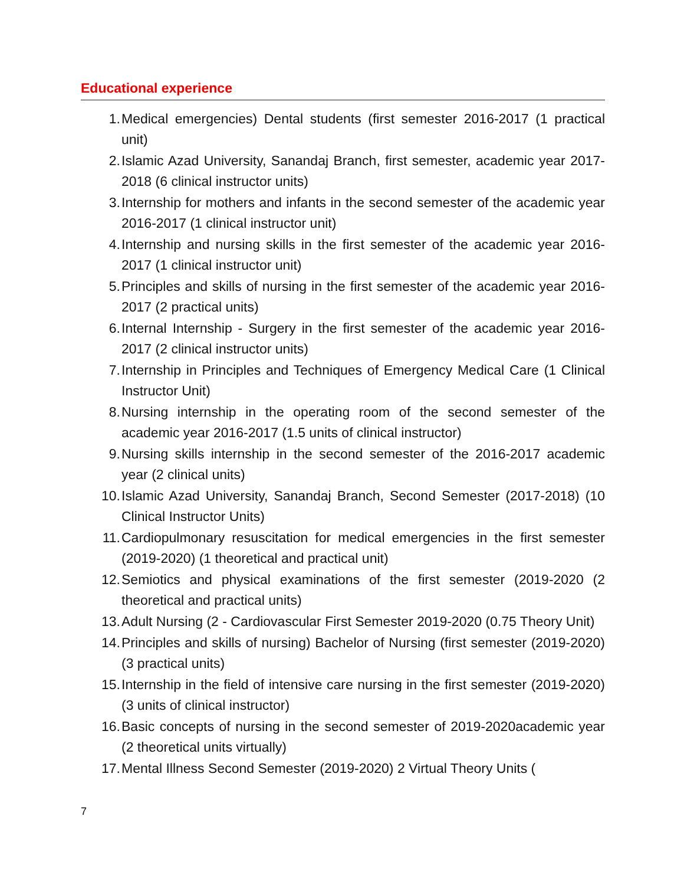Educational experience
1. Medical emergencies) Dental students (first semester 2016-2017 (1 practical unit)
2. Islamic Azad University, Sanandaj Branch, first semester, academic year 2017-2018 (6 clinical instructor units)
3. Internship for mothers and infants in the second semester of the academic year 2016-2017 (1 clinical instructor unit)
4. Internship and nursing skills in the first semester of the academic year 2016-2017 (1 clinical instructor unit)
5. Principles and skills of nursing in the first semester of the academic year 2016-2017 (2 practical units)
6. Internal Internship - Surgery in the first semester of the academic year 2016-2017 (2 clinical instructor units)
7. Internship in Principles and Techniques of Emergency Medical Care (1 Clinical Instructor Unit)
8. Nursing internship in the operating room of the second semester of the academic year 2016-2017 (1.5 units of clinical instructor)
9. Nursing skills internship in the second semester of the 2016-2017 academic year (2 clinical units)
10. Islamic Azad University, Sanandaj Branch, Second Semester (2017-2018) (10 Clinical Instructor Units)
11. Cardiopulmonary resuscitation for medical emergencies in the first semester (2019-2020) (1 theoretical and practical unit)
12. Semiotics and physical examinations of the first semester (2019-2020 (2 theoretical and practical units)
13. Adult Nursing (2 - Cardiovascular First Semester 2019-2020 (0.75 Theory Unit)
14. Principles and skills of nursing) Bachelor of Nursing (first semester (2019-2020) (3 practical units)
15. Internship in the field of intensive care nursing in the first semester (2019-2020) (3 units of clinical instructor)
16. Basic concepts of nursing in the second semester of 2019-2020academic year (2 theoretical units virtually)
17. Mental Illness Second Semester (2019-2020) 2 Virtual Theory Units (
7